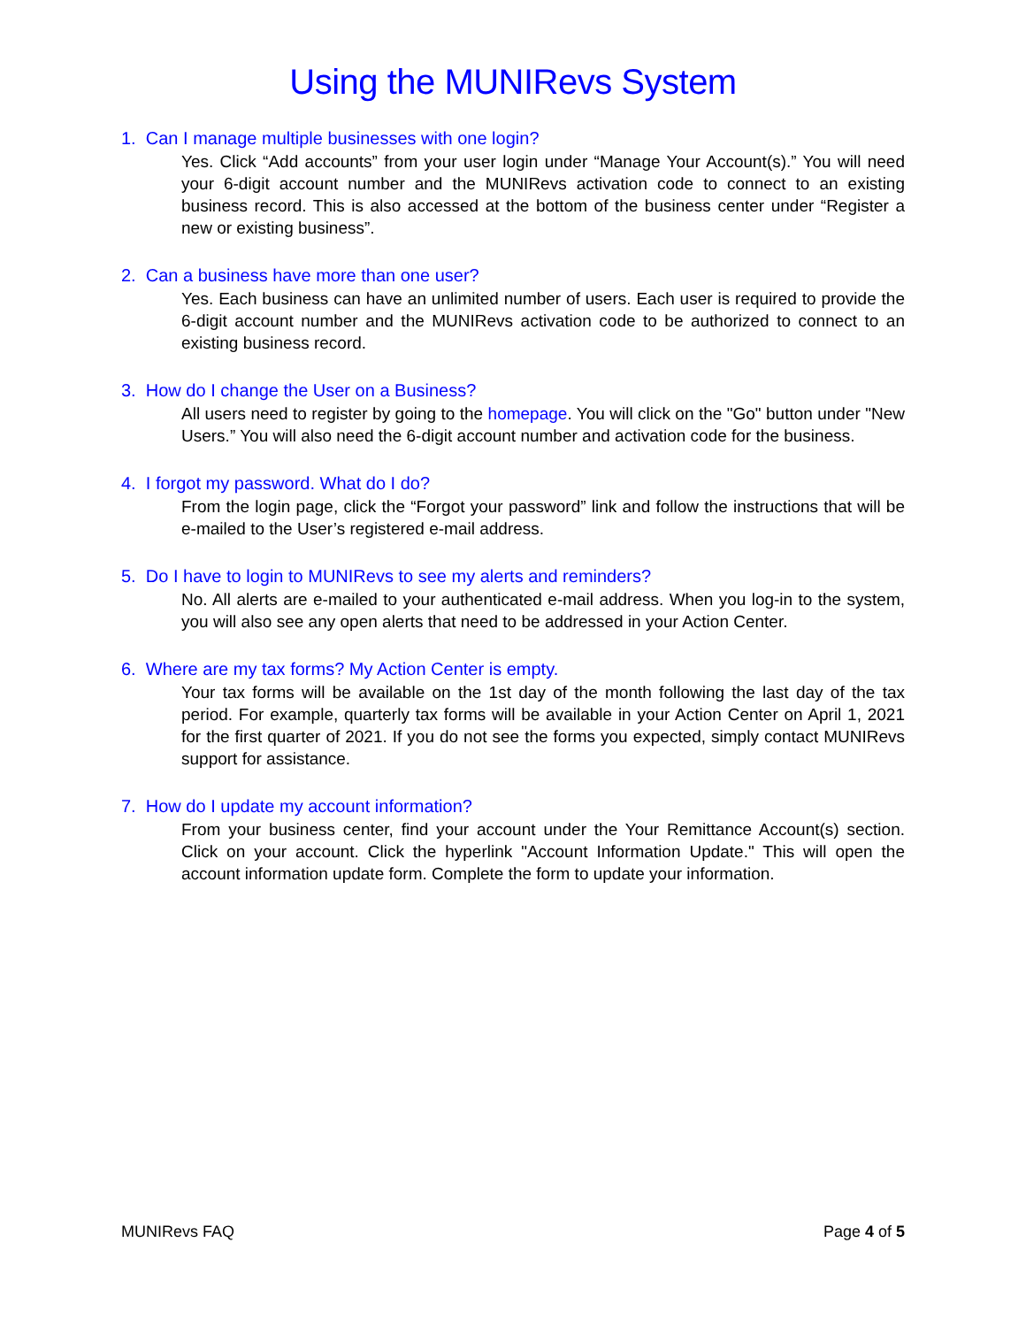Using the MUNIRevs System
1. Can I manage multiple businesses with one login?
Yes. Click “Add accounts” from your user login under “Manage Your Account(s).” You will need your 6-digit account number and the MUNIRevs activation code to connect to an existing business record. This is also accessed at the bottom of the business center under “Register a new or existing business”.
2. Can a business have more than one user?
Yes. Each business can have an unlimited number of users. Each user is required to provide the 6-digit account number and the MUNIRevs activation code to be authorized to connect to an existing business record.
3. How do I change the User on a Business?
All users need to register by going to the homepage. You will click on the "Go" button under "New Users.” You will also need the 6-digit account number and activation code for the business.
4. I forgot my password. What do I do?
From the login page, click the “Forgot your password” link and follow the instructions that will be e-mailed to the User’s registered e-mail address.
5. Do I have to login to MUNIRevs to see my alerts and reminders?
No. All alerts are e-mailed to your authenticated e-mail address. When you log-in to the system, you will also see any open alerts that need to be addressed in your Action Center.
6. Where are my tax forms? My Action Center is empty.
Your tax forms will be available on the 1st day of the month following the last day of the tax period. For example, quarterly tax forms will be available in your Action Center on April 1, 2021 for the first quarter of 2021. If you do not see the forms you expected, simply contact MUNIRevs support for assistance.
7. How do I update my account information?
From your business center, find your account under the Your Remittance Account(s) section. Click on your account. Click the hyperlink "Account Information Update." This will open the account information update form. Complete the form to update your information.
MUNIRevs FAQ Page 4 of 5